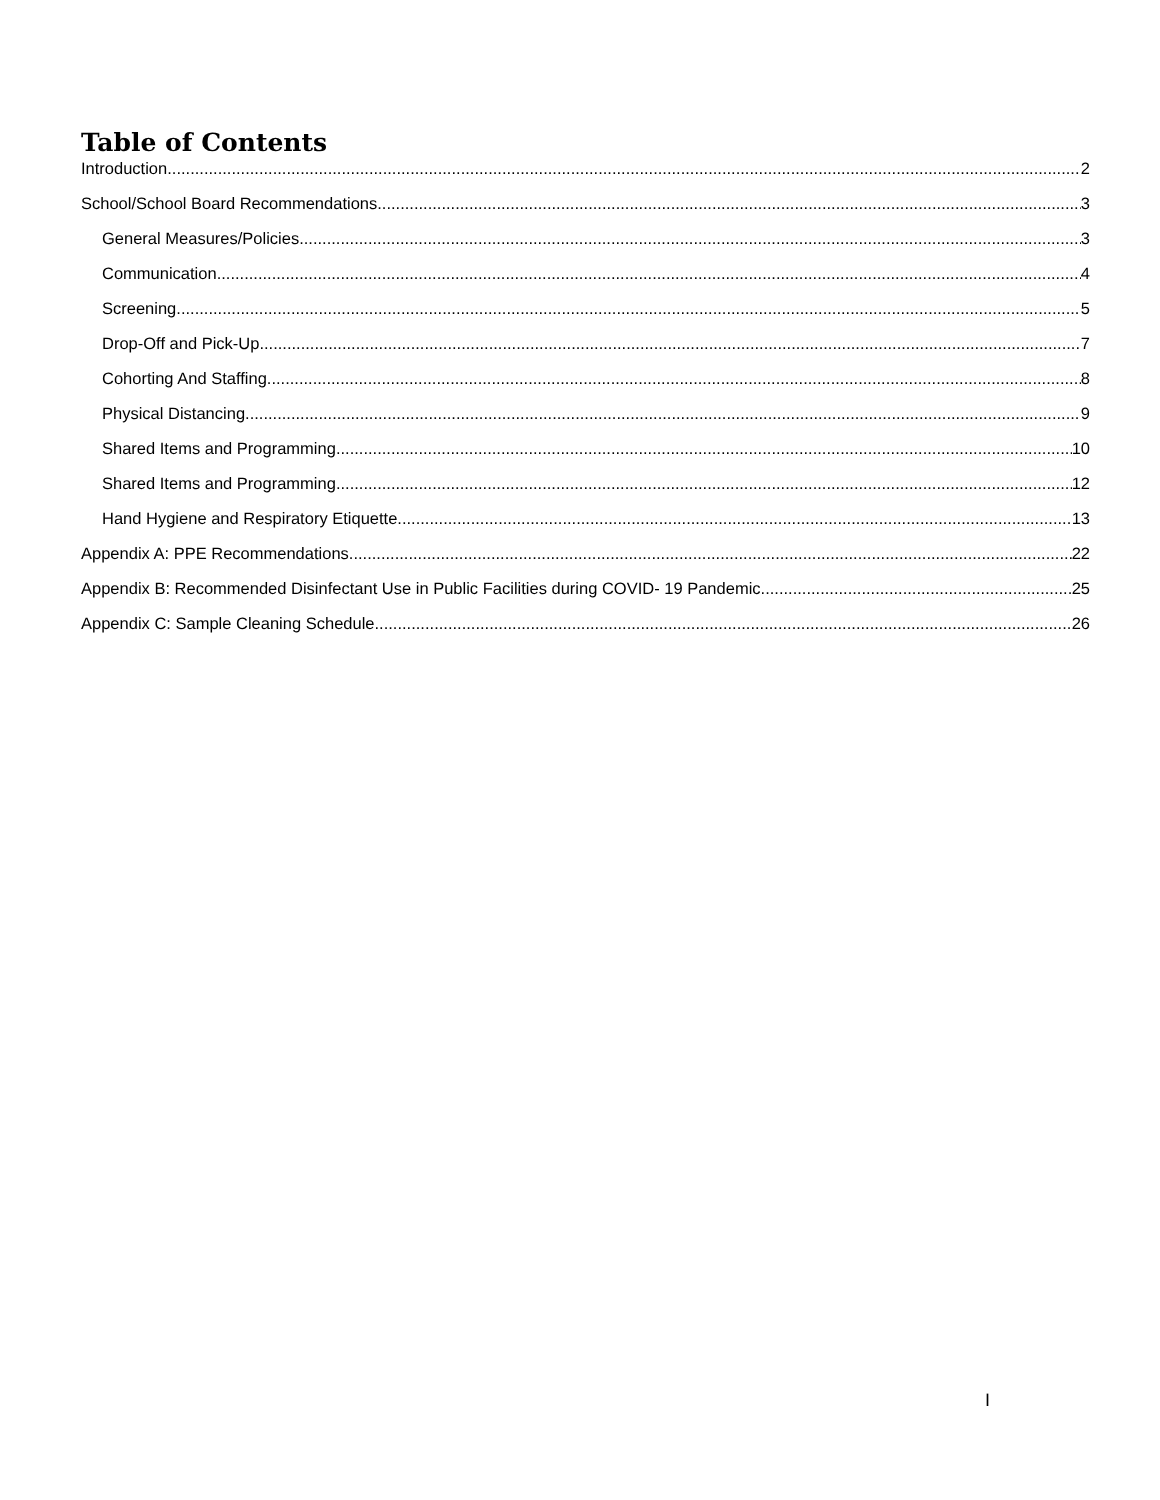Table of Contents
Introduction 2
School/School Board Recommendations 3
General Measures/Policies 3
Communication 4
Screening 5
Drop-Off and Pick-Up 7
Cohorting And Staffing 8
Physical Distancing 9
Shared Items and Programming 10
Shared Items and Programming 12
Hand Hygiene and Respiratory Etiquette 13
Appendix A: PPE Recommendations 22
Appendix B: Recommended Disinfectant Use in Public Facilities during COVID- 19 Pandemic 25
Appendix C: Sample Cleaning Schedule 26
I